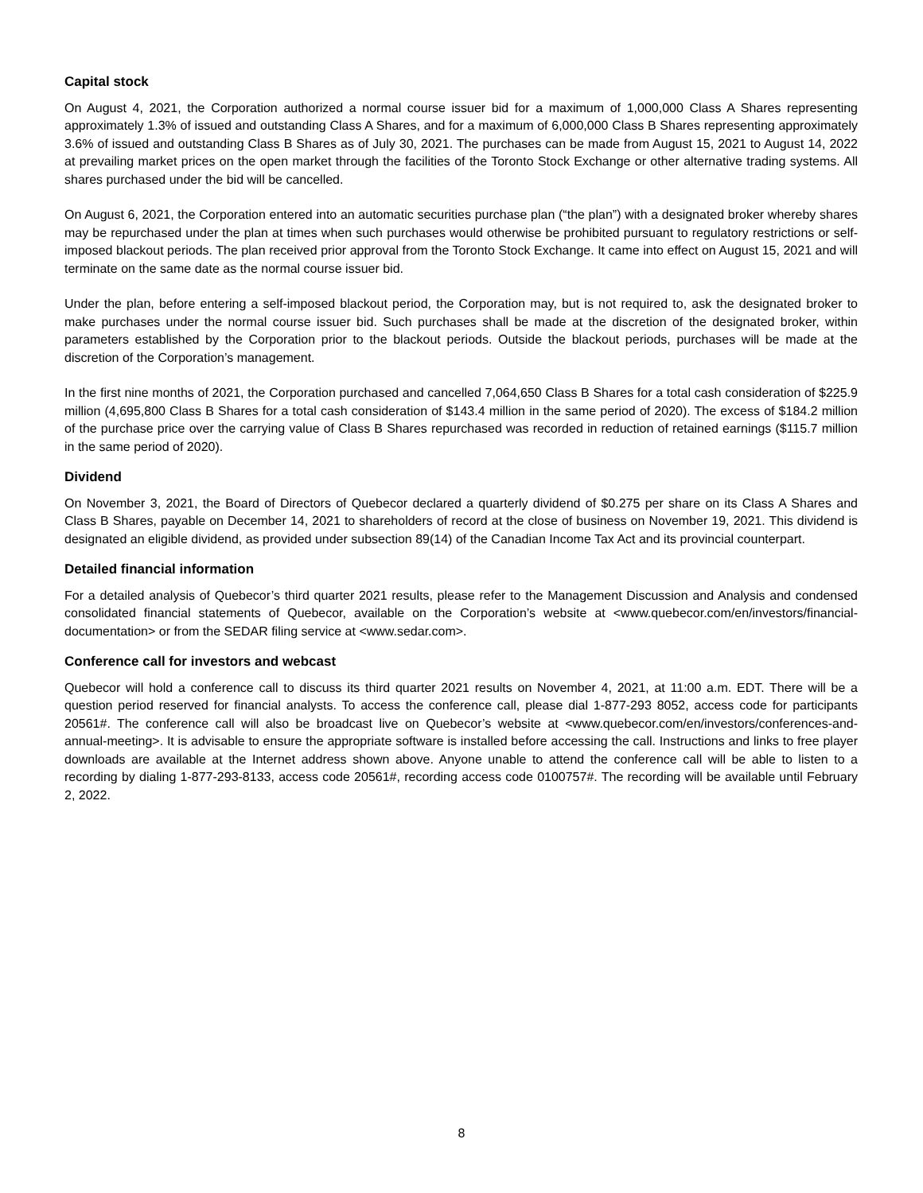Capital stock
On August 4, 2021, the Corporation authorized a normal course issuer bid for a maximum of 1,000,000 Class A Shares representing approximately 1.3% of issued and outstanding Class A Shares, and for a maximum of 6,000,000 Class B Shares representing approximately 3.6% of issued and outstanding Class B Shares as of July 30, 2021. The purchases can be made from August 15, 2021 to August 14, 2022 at prevailing market prices on the open market through the facilities of the Toronto Stock Exchange or other alternative trading systems. All shares purchased under the bid will be cancelled.
On August 6, 2021, the Corporation entered into an automatic securities purchase plan (“the plan”) with a designated broker whereby shares may be repurchased under the plan at times when such purchases would otherwise be prohibited pursuant to regulatory restrictions or self-imposed blackout periods. The plan received prior approval from the Toronto Stock Exchange. It came into effect on August 15, 2021 and will terminate on the same date as the normal course issuer bid.
Under the plan, before entering a self-imposed blackout period, the Corporation may, but is not required to, ask the designated broker to make purchases under the normal course issuer bid. Such purchases shall be made at the discretion of the designated broker, within parameters established by the Corporation prior to the blackout periods. Outside the blackout periods, purchases will be made at the discretion of the Corporation’s management.
In the first nine months of 2021, the Corporation purchased and cancelled 7,064,650 Class B Shares for a total cash consideration of $225.9 million (4,695,800 Class B Shares for a total cash consideration of $143.4 million in the same period of 2020). The excess of $184.2 million of the purchase price over the carrying value of Class B Shares repurchased was recorded in reduction of retained earnings ($115.7 million in the same period of 2020).
Dividend
On November 3, 2021, the Board of Directors of Quebecor declared a quarterly dividend of $0.275 per share on its Class A Shares and Class B Shares, payable on December 14, 2021 to shareholders of record at the close of business on November 19, 2021. This dividend is designated an eligible dividend, as provided under subsection 89(14) of the Canadian Income Tax Act and its provincial counterpart.
Detailed financial information
For a detailed analysis of Quebecor’s third quarter 2021 results, please refer to the Management Discussion and Analysis and condensed consolidated financial statements of Quebecor, available on the Corporation’s website at <www.quebecor.com/en/investors/financial-documentation> or from the SEDAR filing service at <www.sedar.com>.
Conference call for investors and webcast
Quebecor will hold a conference call to discuss its third quarter 2021 results on November 4, 2021, at 11:00 a.m. EDT. There will be a question period reserved for financial analysts. To access the conference call, please dial 1-877-293 8052, access code for participants 20561#. The conference call will also be broadcast live on Quebecor’s website at <www.quebecor.com/en/investors/conferences-and-annual-meeting>. It is advisable to ensure the appropriate software is installed before accessing the call. Instructions and links to free player downloads are available at the Internet address shown above. Anyone unable to attend the conference call will be able to listen to a recording by dialing 1-877-293-8133, access code 20561#, recording access code 0100757#. The recording will be available until February 2, 2022.
8